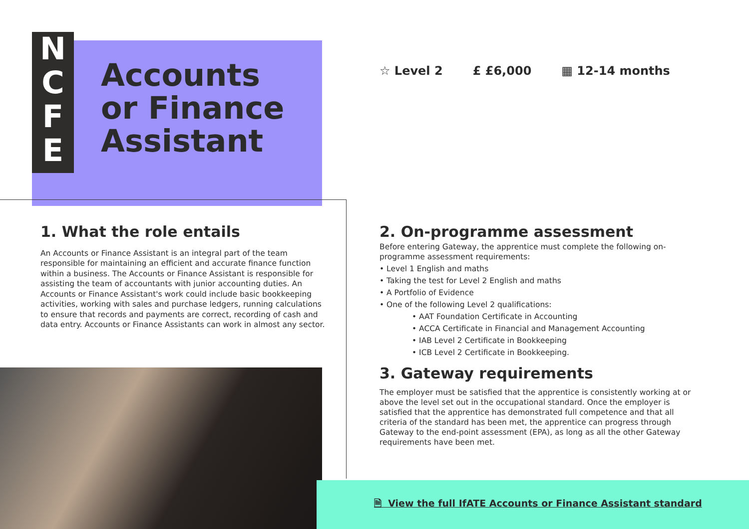N
C
F
E
Accounts
or Finance
Assistant
☆ Level 2 £ £6,000 ▦ 12-14 months
1. What the role entails
An Accounts or Finance Assistant is an integral part of the team responsible for maintaining an efficient and accurate finance function within a business. The Accounts or Finance Assistant is responsible for assisting the team of accountants with junior accounting duties. An Accounts or Finance Assistant's work could include basic bookkeeping activities, working with sales and purchase ledgers, running calculations to ensure that records and payments are correct, recording of cash and data entry. Accounts or Finance Assistants can work in almost any sector.
2. On-programme assessment
Before entering Gateway, the apprentice must complete the following on-programme assessment requirements:
• Level 1 English and maths
• Taking the test for Level 2 English and maths
• A Portfolio of Evidence
• One of the following Level 2 qualifications:
• AAT Foundation Certificate in Accounting
• ACCA Certificate in Financial and Management Accounting
• IAB Level 2 Certificate in Bookkeeping
• ICB Level 2 Certificate in Bookkeeping.
3. Gateway requirements
The employer must be satisfied that the apprentice is consistently working at or above the level set out in the occupational standard. Once the employer is satisfied that the apprentice has demonstrated full competence and that all criteria of the standard has been met, the apprentice can progress through Gateway to the end-point assessment (EPA), as long as all the other Gateway requirements have been met.
🗎 View the full IfATE Accounts or Finance Assistant standard